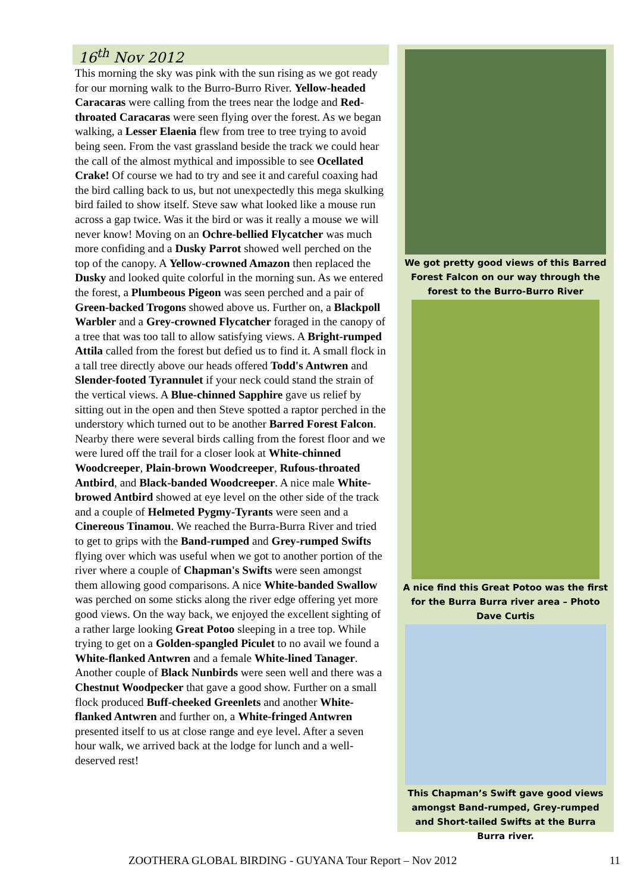16<sup>th</sup> Nov 2012
This morning the sky was pink with the sun rising as we got ready for our morning walk to the Burro-Burro River. Yellow-headed Caracaras were calling from the trees near the lodge and Red-throated Caracaras were seen flying over the forest. As we began walking, a Lesser Elaenia flew from tree to tree trying to avoid being seen. From the vast grassland beside the track we could hear the call of the almost mythical and impossible to see Ocellated Crake! Of course we had to try and see it and careful coaxing had the bird calling back to us, but not unexpectedly this mega skulking bird failed to show itself. Steve saw what looked like a mouse run across a gap twice. Was it the bird or was it really a mouse we will never know! Moving on an Ochre-bellied Flycatcher was much more confiding and a Dusky Parrot showed well perched on the top of the canopy. A Yellow-crowned Amazon then replaced the Dusky and looked quite colorful in the morning sun. As we entered the forest, a Plumbeous Pigeon was seen perched and a pair of Green-backed Trogons showed above us. Further on, a Blackpoll Warbler and a Grey-crowned Flycatcher foraged in the canopy of a tree that was too tall to allow satisfying views. A Bright-rumped Attila called from the forest but defied us to find it. A small flock in a tall tree directly above our heads offered Todd's Antwren and Slender-footed Tyrannulet if your neck could stand the strain of the vertical views. A Blue-chinned Sapphire gave us relief by sitting out in the open and then Steve spotted a raptor perched in the understory which turned out to be another Barred Forest Falcon. Nearby there were several birds calling from the forest floor and we were lured off the trail for a closer look at White-chinned Woodcreeper, Plain-brown Woodcreeper, Rufous-throated Antbird, and Black-banded Woodcreeper. A nice male White-browed Antbird showed at eye level on the other side of the track and a couple of Helmeted Pygmy-Tyrants were seen and a Cinereous Tinamou. We reached the Burra-Burra River and tried to get to grips with the Band-rumped and Grey-rumped Swifts flying over which was useful when we got to another portion of the river where a couple of Chapman's Swifts were seen amongst them allowing good comparisons. A nice White-banded Swallow was perched on some sticks along the river edge offering yet more good views. On the way back, we enjoyed the excellent sighting of a rather large looking Great Potoo sleeping in a tree top. While trying to get on a Golden-spangled Piculet to no avail we found a White-flanked Antwren and a female White-lined Tanager. Another couple of Black Nunbirds were seen well and there was a Chestnut Woodpecker that gave a good show. Further on a small flock produced Buff-cheeked Greenlets and another White-flanked Antwren and further on, a White-fringed Antwren presented itself to us at close range and eye level. After a seven hour walk, we arrived back at the lodge for lunch and a well-deserved rest!
We got pretty good views of this Barred Forest Falcon on our way through the forest to the Burro-Burro River
A nice find this Great Potoo was the first for the Burra Burra river area – Photo Dave Curtis
This Chapman’s Swift gave good views amongst Band-rumped, Grey-rumped and Short-tailed Swifts at the Burra Burra river.
ZOOTHERA GLOBAL BIRDING - GUYANA Tour Report – Nov 2012 11